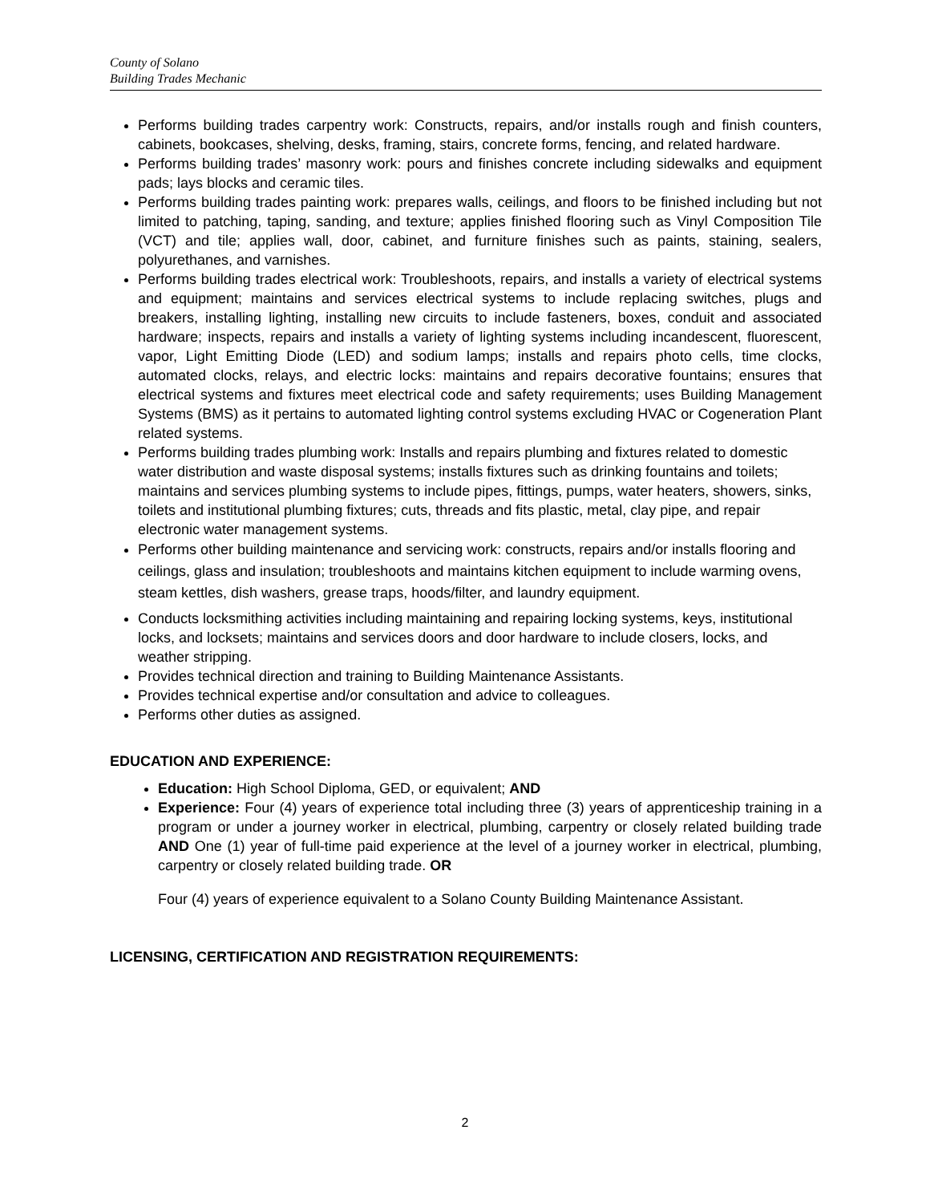County of Solano
Building Trades Mechanic
Performs building trades carpentry work: Constructs, repairs, and/or installs rough and finish counters, cabinets, bookcases, shelving, desks, framing, stairs, concrete forms, fencing, and related hardware.
Performs building trades’ masonry work: pours and finishes concrete including sidewalks and equipment pads; lays blocks and ceramic tiles.
Performs building trades painting work: prepares walls, ceilings, and floors to be finished including but not limited to patching, taping, sanding, and texture; applies finished flooring such as Vinyl Composition Tile (VCT) and tile; applies wall, door, cabinet, and furniture finishes such as paints, staining, sealers, polyurethanes, and varnishes.
Performs building trades electrical work: Troubleshoots, repairs, and installs a variety of electrical systems and equipment; maintains and services electrical systems to include replacing switches, plugs and breakers, installing lighting, installing new circuits to include fasteners, boxes, conduit and associated hardware; inspects, repairs and installs a variety of lighting systems including incandescent, fluorescent, vapor, Light Emitting Diode (LED) and sodium lamps; installs and repairs photo cells, time clocks, automated clocks, relays, and electric locks: maintains and repairs decorative fountains; ensures that electrical systems and fixtures meet electrical code and safety requirements; uses Building Management Systems (BMS) as it pertains to automated lighting control systems excluding HVAC or Cogeneration Plant related systems.
Performs building trades plumbing work: Installs and repairs plumbing and fixtures related to domestic water distribution and waste disposal systems; installs fixtures such as drinking fountains and toilets; maintains and services plumbing systems to include pipes, fittings, pumps, water heaters, showers, sinks, toilets and institutional plumbing fixtures; cuts, threads and fits plastic, metal, clay pipe, and repair electronic water management systems.
Performs other building maintenance and servicing work: constructs, repairs and/or installs flooring and ceilings, glass and insulation; troubleshoots and maintains kitchen equipment to include warming ovens, steam kettles, dish washers, grease traps, hoods/filter, and laundry equipment.
Conducts locksmithing activities including maintaining and repairing locking systems, keys, institutional locks, and locksets; maintains and services doors and door hardware to include closers, locks, and weather stripping.
Provides technical direction and training to Building Maintenance Assistants.
Provides technical expertise and/or consultation and advice to colleagues.
Performs other duties as assigned.
EDUCATION AND EXPERIENCE:
Education: High School Diploma, GED, or equivalent; AND
Experience: Four (4) years of experience total including three (3) years of apprenticeship training in a program or under a journey worker in electrical, plumbing, carpentry or closely related building trade AND One (1) year of full-time paid experience at the level of a journey worker in electrical, plumbing, carpentry or closely related building trade. OR
Four (4) years of experience equivalent to a Solano County Building Maintenance Assistant.
LICENSING, CERTIFICATION AND REGISTRATION REQUIREMENTS:
2